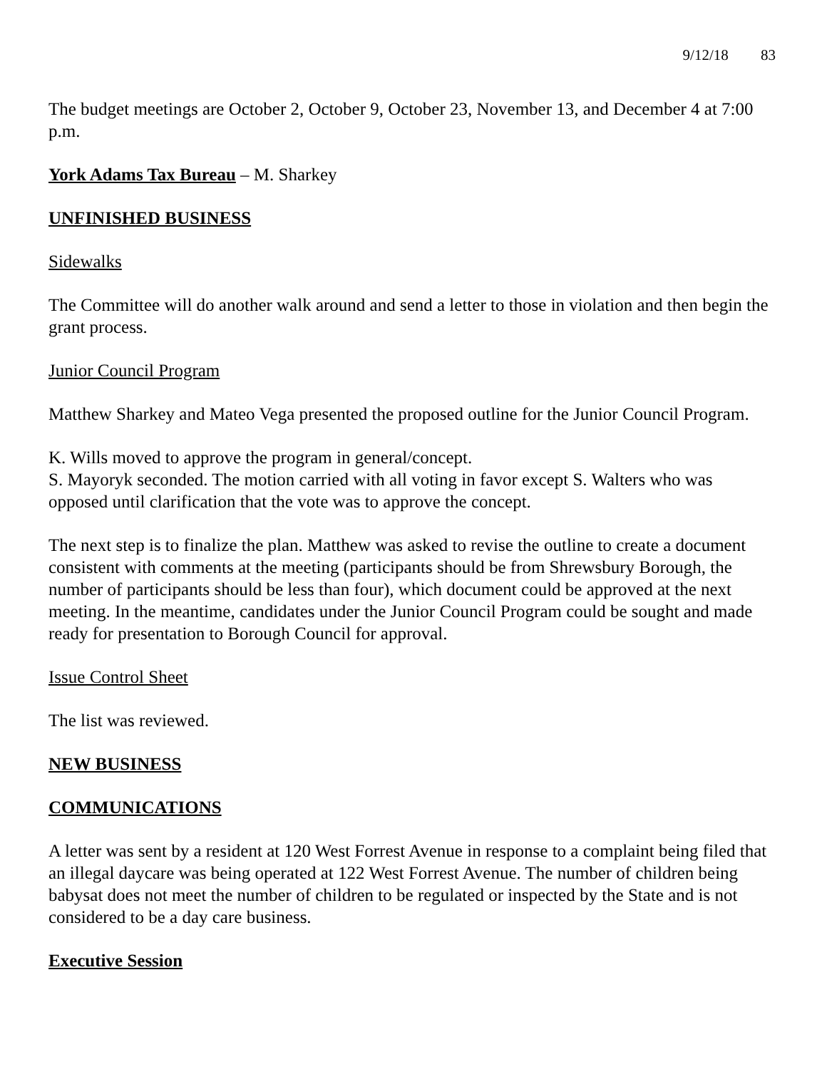9/12/18 83
The budget meetings are October 2, October 9, October 23, November 13, and December 4 at 7:00 p.m.
York Adams Tax Bureau – M. Sharkey
UNFINISHED BUSINESS
Sidewalks
The Committee will do another walk around and send a letter to those in violation and then begin the grant process.
Junior Council Program
Matthew Sharkey and Mateo Vega presented the proposed outline for the Junior Council Program.
K. Wills moved to approve the program in general/concept.
S. Mayoryk seconded. The motion carried with all voting in favor except S. Walters who was opposed until clarification that the vote was to approve the concept.
The next step is to finalize the plan. Matthew was asked to revise the outline to create a document consistent with comments at the meeting (participants should be from Shrewsbury Borough, the number of participants should be less than four), which document could be approved at the next meeting. In the meantime, candidates under the Junior Council Program could be sought and made ready for presentation to Borough Council for approval.
Issue Control Sheet
The list was reviewed.
NEW BUSINESS
COMMUNICATIONS
A letter was sent by a resident at 120 West Forrest Avenue in response to a complaint being filed that an illegal daycare was being operated at 122 West Forrest Avenue. The number of children being babysat does not meet the number of children to be regulated or inspected by the State and is not considered to be a day care business.
Executive Session